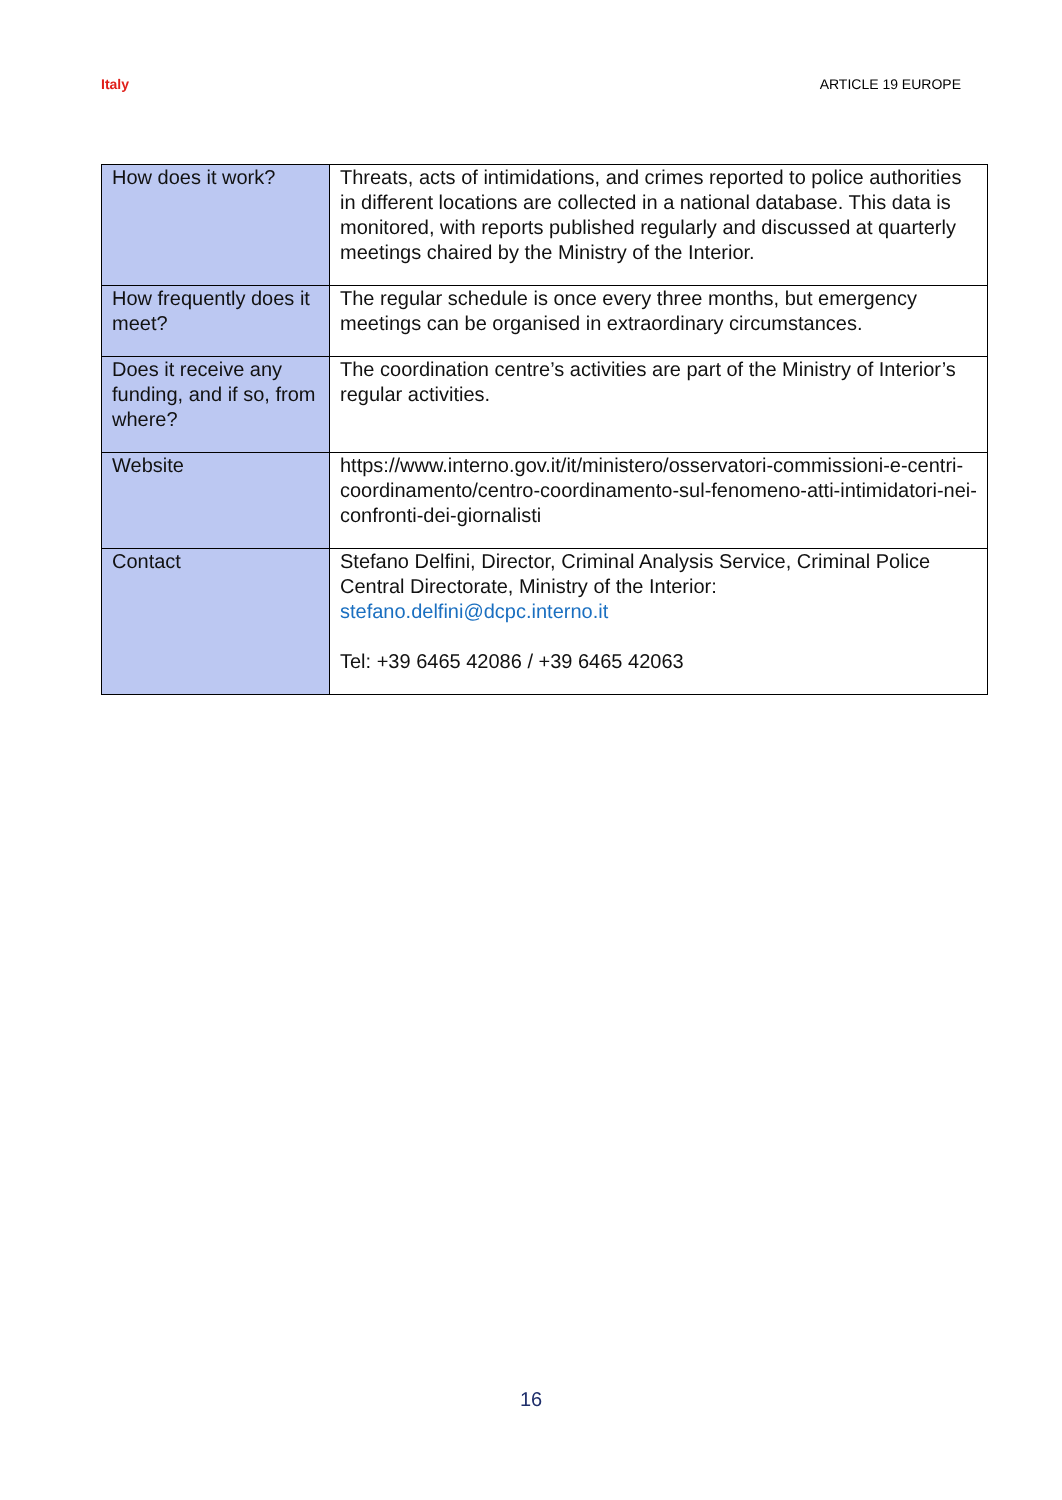Italy ARTICLE 19 EUROPE
| How does it work? | Threats, acts of intimidations, and crimes reported to police authorities in different locations are collected in a national database. This data is monitored, with reports published regularly and discussed at quarterly meetings chaired by the Ministry of the Interior. |
| How frequently does it meet? | The regular schedule is once every three months, but emergency meetings can be organised in extraordinary circumstances. |
| Does it receive any funding, and if so, from where? | The coordination centre’s activities are part of the Ministry of Interior’s regular activities. |
| Website | https://www.interno.gov.it/it/ministero/osservatori-commissioni-e-centri-coordinamento/centro-coordinamento-sul-fenomeno-atti-intimidatori-nei-confronti-dei-giornalisti |
| Contact | Stefano Delfini, Director, Criminal Analysis Service, Criminal Police Central Directorate, Ministry of the Interior: stefano.delfini@dcpc.interno.it Tel: +39 6465 42086 / +39 6465 42063 |
16